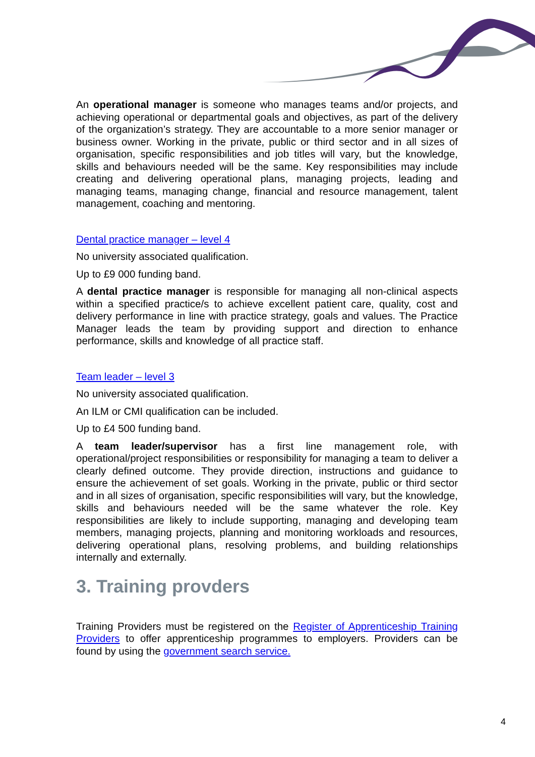An operational manager is someone who manages teams and/or projects, and achieving operational or departmental goals and objectives, as part of the delivery of the organization’s strategy. They are accountable to a more senior manager or business owner. Working in the private, public or third sector and in all sizes of organisation, specific responsibilities and job titles will vary, but the knowledge, skills and behaviours needed will be the same. Key responsibilities may include creating and delivering operational plans, managing projects, leading and managing teams, managing change, financial and resource management, talent management, coaching and mentoring.
Dental practice manager – level 4
No university associated qualification.
Up to £9 000 funding band.
A dental practice manager is responsible for managing all non-clinical aspects within a specified practice/s to achieve excellent patient care, quality, cost and delivery performance in line with practice strategy, goals and values. The Practice Manager leads the team by providing support and direction to enhance performance, skills and knowledge of all practice staff.
Team leader – level 3
No university associated qualification.
An ILM or CMI qualification can be included.
Up to £4 500 funding band.
A team leader/supervisor has a first line management role, with operational/project responsibilities or responsibility for managing a team to deliver a clearly defined outcome. They provide direction, instructions and guidance to ensure the achievement of set goals. Working in the private, public or third sector and in all sizes of organisation, specific responsibilities will vary, but the knowledge, skills and behaviours needed will be the same whatever the role. Key responsibilities are likely to include supporting, managing and developing team members, managing projects, planning and monitoring workloads and resources, delivering operational plans, resolving problems, and building relationships internally and externally.
3. Training provders
Training Providers must be registered on the Register of Apprenticeship Training Providers to offer apprenticeship programmes to employers. Providers can be found by using the government search service.
4